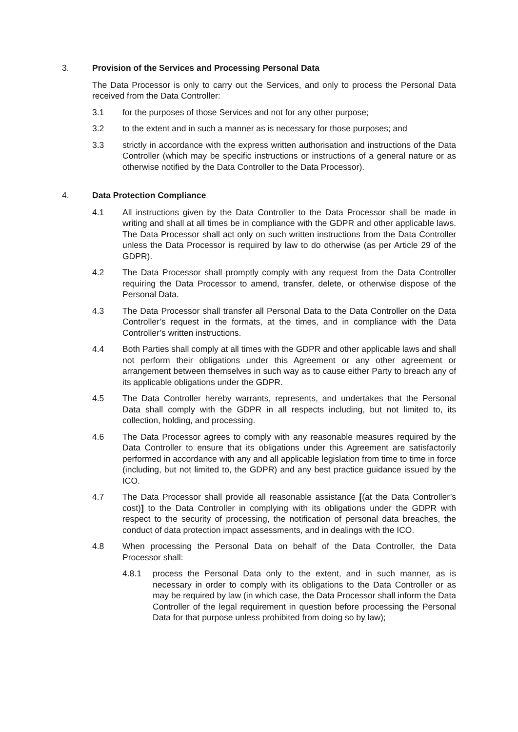3. Provision of the Services and Processing Personal Data
The Data Processor is only to carry out the Services, and only to process the Personal Data received from the Data Controller:
3.1 for the purposes of those Services and not for any other purpose;
3.2 to the extent and in such a manner as is necessary for those purposes; and
3.3 strictly in accordance with the express written authorisation and instructions of the Data Controller (which may be specific instructions or instructions of a general nature or as otherwise notified by the Data Controller to the Data Processor).
4. Data Protection Compliance
4.1 All instructions given by the Data Controller to the Data Processor shall be made in writing and shall at all times be in compliance with the GDPR and other applicable laws. The Data Processor shall act only on such written instructions from the Data Controller unless the Data Processor is required by law to do otherwise (as per Article 29 of the GDPR).
4.2 The Data Processor shall promptly comply with any request from the Data Controller requiring the Data Processor to amend, transfer, delete, or otherwise dispose of the Personal Data.
4.3 The Data Processor shall transfer all Personal Data to the Data Controller on the Data Controller’s request in the formats, at the times, and in compliance with the Data Controller’s written instructions.
4.4 Both Parties shall comply at all times with the GDPR and other applicable laws and shall not perform their obligations under this Agreement or any other agreement or arrangement between themselves in such way as to cause either Party to breach any of its applicable obligations under the GDPR.
4.5 The Data Controller hereby warrants, represents, and undertakes that the Personal Data shall comply with the GDPR in all respects including, but not limited to, its collection, holding, and processing.
4.6 The Data Processor agrees to comply with any reasonable measures required by the Data Controller to ensure that its obligations under this Agreement are satisfactorily performed in accordance with any and all applicable legislation from time to time in force (including, but not limited to, the GDPR) and any best practice guidance issued by the ICO.
4.7 The Data Processor shall provide all reasonable assistance [(at the Data Controller’s cost)] to the Data Controller in complying with its obligations under the GDPR with respect to the security of processing, the notification of personal data breaches, the conduct of data protection impact assessments, and in dealings with the ICO.
4.8 When processing the Personal Data on behalf of the Data Controller, the Data Processor shall:
4.8.1 process the Personal Data only to the extent, and in such manner, as is necessary in order to comply with its obligations to the Data Controller or as may be required by law (in which case, the Data Processor shall inform the Data Controller of the legal requirement in question before processing the Personal Data for that purpose unless prohibited from doing so by law);